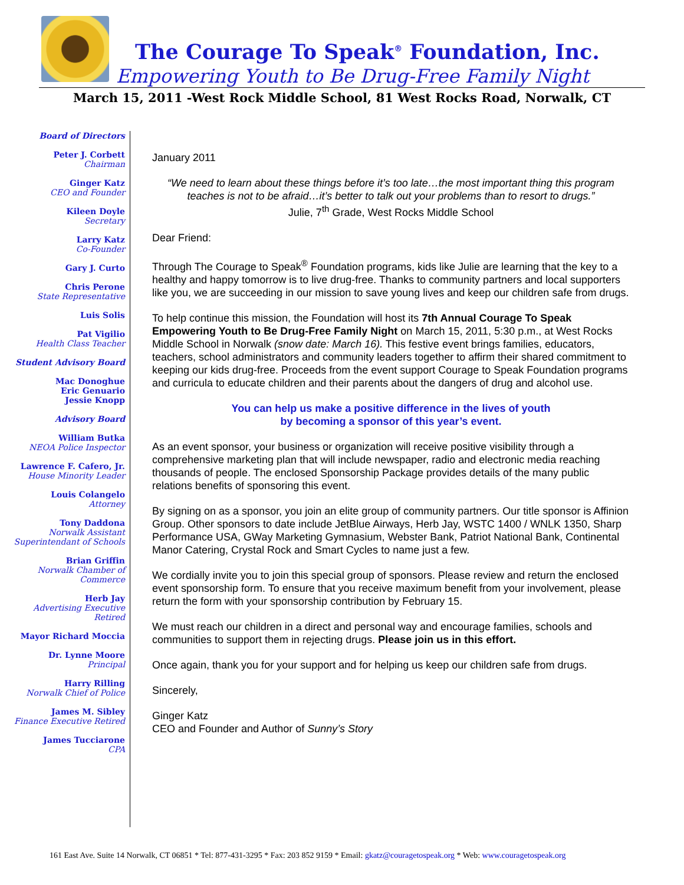The Courage To Speak<sup>®</sup> Foundation, Inc.
Empowering Youth to Be Drug-Free Family Night
March 15, 2011 -West Rock Middle School, 81 West Rocks Road, Norwalk, CT
Board of Directors
Peter J. Corbett
Chairman
Ginger Katz
CEO and Founder
Kileen Doyle
Secretary
Larry Katz
Co-Founder
Gary J. Curto
Chris Perone
State Representative
Luis Solis
Pat Vigilio
Health Class Teacher
Student Advisory Board
Mac Donoghue
Eric Genuario
Jessie Knopp
Advisory Board
William Butka
NEOA Police Inspector
Lawrence F. Cafero, Jr.
House Minority Leader
Louis Colangelo
Attorney
Tony Daddona
Norwalk Assistant Superintendant of Schools
Brian Griffin
Norwalk Chamber of Commerce
Herb Jay
Advertising Executive Retired
Mayor Richard Moccia
Dr. Lynne Moore
Principal
Harry Rilling
Norwalk Chief of Police
James M. Sibley
Finance Executive Retired
James Tucciarone
CPA
January 2011
“We need to learn about these things before it’s too late…the most important thing this program teaches is not to be afraid…it’s better to talk out your problems than to resort to drugs.”
Julie, 7<sup>th</sup> Grade, West Rocks Middle School
Dear Friend:
Through The Courage to Speak<sup>®</sup> Foundation programs, kids like Julie are learning that the key to a healthy and happy tomorrow is to live drug-free. Thanks to community partners and local supporters like you, we are succeeding in our mission to save young lives and keep our children safe from drugs.
To help continue this mission, the Foundation will host its 7th Annual Courage To Speak Empowering Youth to Be Drug-Free Family Night on March 15, 2011, 5:30 p.m., at West Rocks Middle School in Norwalk (snow date: March 16). This festive event brings families, educators, teachers, school administrators and community leaders together to affirm their shared commitment to keeping our kids drug-free. Proceeds from the event support Courage to Speak Foundation programs and curricula to educate children and their parents about the dangers of drug and alcohol use.
You can help us make a positive difference in the lives of youth
by becoming a sponsor of this year’s event.
As an event sponsor, your business or organization will receive positive visibility through a comprehensive marketing plan that will include newspaper, radio and electronic media reaching thousands of people. The enclosed Sponsorship Package provides details of the many public relations benefits of sponsoring this event.
By signing on as a sponsor, you join an elite group of community partners. Our title sponsor is Affinion Group. Other sponsors to date include JetBlue Airways, Herb Jay, WSTC 1400 / WNLK 1350, Sharp Performance USA, GWay Marketing Gymnasium, Webster Bank, Patriot National Bank, Continental Manor Catering, Crystal Rock and Smart Cycles to name just a few.
We cordially invite you to join this special group of sponsors. Please review and return the enclosed event sponsorship form. To ensure that you receive maximum benefit from your involvement, please return the form with your sponsorship contribution by February 15.
We must reach our children in a direct and personal way and encourage families, schools and communities to support them in rejecting drugs. Please join us in this effort.
Once again, thank you for your support and for helping us keep our children safe from drugs.
Sincerely,
Ginger Katz
CEO and Founder and Author of Sunny’s Story
161 East Ave. Suite 14 Norwalk, CT 06851 * Tel: 877-431-3295 * Fax: 203 852 9159 * Email: gkatz@couragetospeak.org * Web: www.couragetospeak.org